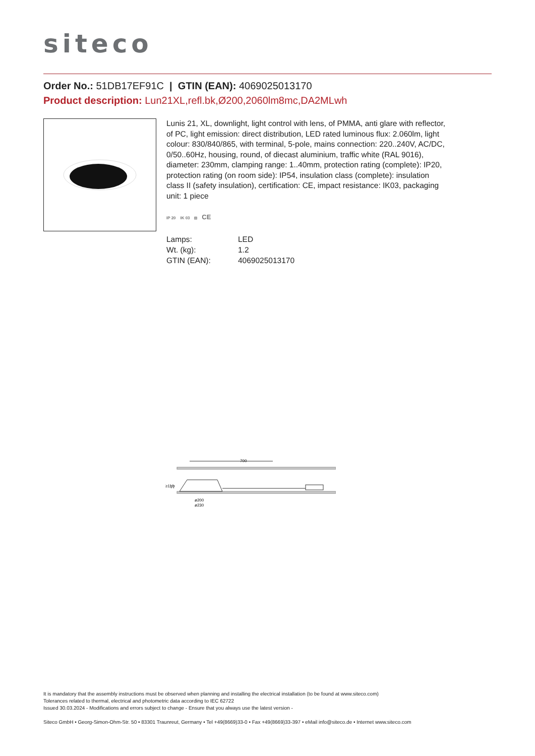siteco
Order No.: 51DB17EF91C | GTIN (EAN): 4069025013170
Product description: Lun21XL,refl.bk,Ø200,2060lm8mc,DA2MLwh
Lunis 21, XL, downlight, light control with lens, of PMMA, anti glare with reflector, of PC, light emission: direct distribution, LED rated luminous flux: 2.060lm, light colour: 830/840/865, with terminal, 5-pole, mains connection: 220..240V, AC/DC, 0/50..60Hz, housing, round, of diecast aluminium, traffic white (RAL 9016), diameter: 230mm, clamping range: 1..40mm, protection rating (complete): IP20, protection rating (on room side): IP54, insulation class (complete): insulation class II (safety insulation), certification: CE, impact resistance: IK03, packaging unit: 1 piece
IP 20 IK 03 ⧈ CE
| Lamps: | LED |
| Wt. (kg): | 1.2 |
| GTIN (EAN): | 4069025013170 |
700
ø200
ø230
≥110
77
It is mandatory that the assembly instructions must be observed when planning and installing the electrical installation (to be found at www.siteco.com)
Tolerances related to thermal, electrical and photometric data according to IEC 62722
Issued 30.03.2024 - Modifications and errors subject to change - Ensure that you always use the latest version -
Siteco GmbH • Georg-Simon-Ohm-Str. 50 • 83301 Traunreut, Germany • Tel +49(8669)33-0 • Fax +49(8669)33-397 • eMail info@siteco.de • Internet www.siteco.com